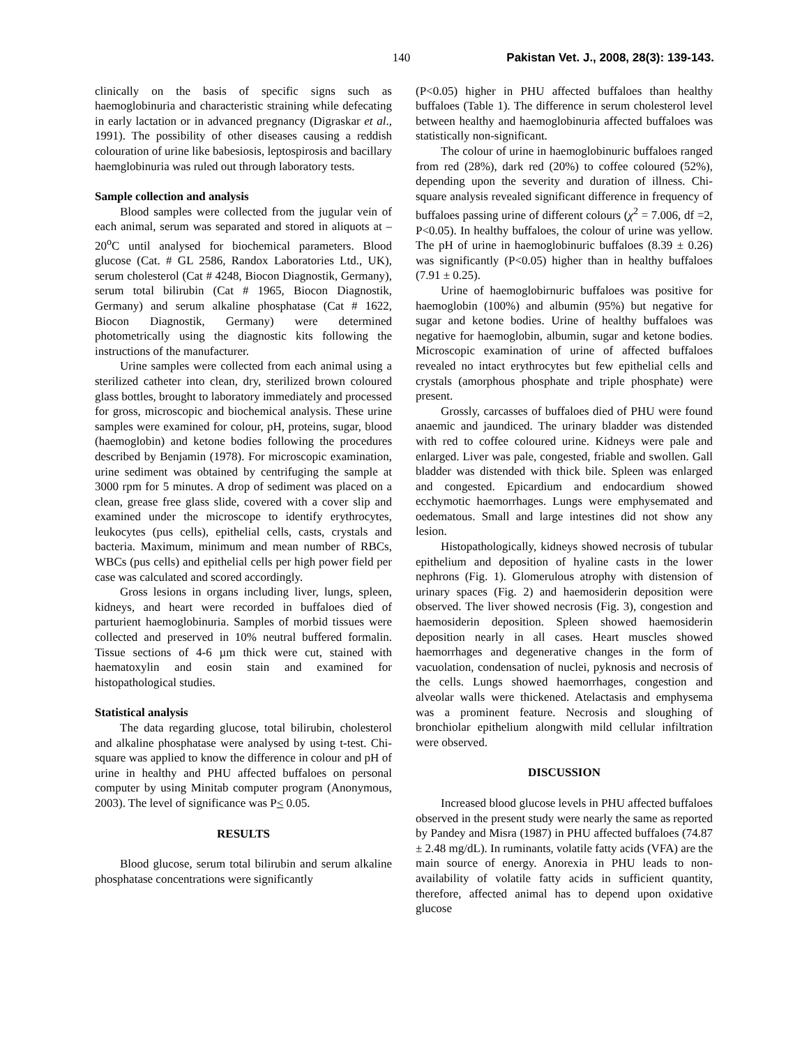140 Pakistan Vet. J., 2008, 28(3): 139-143.
clinically on the basis of specific signs such as haemoglobinuria and characteristic straining while defecating in early lactation or in advanced pregnancy (Digraskar et al., 1991). The possibility of other diseases causing a reddish colouration of urine like babesiosis, leptospirosis and bacillary haemglobinuria was ruled out through laboratory tests.
Sample collection and analysis
Blood samples were collected from the jugular vein of each animal, serum was separated and stored in aliquots at –20<sup>o</sup>C until analysed for biochemical parameters. Blood glucose (Cat. # GL 2586, Randox Laboratories Ltd., UK), serum cholesterol (Cat # 4248, Biocon Diagnostik, Germany), serum total bilirubin (Cat # 1965, Biocon Diagnostik, Germany) and serum alkaline phosphatase (Cat # 1622, Biocon Diagnostik, Germany) were determined photometrically using the diagnostic kits following the instructions of the manufacturer.
Urine samples were collected from each animal using a sterilized catheter into clean, dry, sterilized brown coloured glass bottles, brought to laboratory immediately and processed for gross, microscopic and biochemical analysis. These urine samples were examined for colour, pH, proteins, sugar, blood (haemoglobin) and ketone bodies following the procedures described by Benjamin (1978). For microscopic examination, urine sediment was obtained by centrifuging the sample at 3000 rpm for 5 minutes. A drop of sediment was placed on a clean, grease free glass slide, covered with a cover slip and examined under the microscope to identify erythrocytes, leukocytes (pus cells), epithelial cells, casts, crystals and bacteria. Maximum, minimum and mean number of RBCs, WBCs (pus cells) and epithelial cells per high power field per case was calculated and scored accordingly.
Gross lesions in organs including liver, lungs, spleen, kidneys, and heart were recorded in buffaloes died of parturient haemoglobinuria. Samples of morbid tissues were collected and preserved in 10% neutral buffered formalin. Tissue sections of 4-6 µm thick were cut, stained with haematoxylin and eosin stain and examined for histopathological studies.
Statistical analysis
The data regarding glucose, total bilirubin, cholesterol and alkaline phosphatase were analysed by using t-test. Chi-square was applied to know the difference in colour and pH of urine in healthy and PHU affected buffaloes on personal computer by using Minitab computer program (Anonymous, 2003). The level of significance was P< 0.05.
RESULTS
Blood glucose, serum total bilirubin and serum alkaline phosphatase concentrations were significantly
(P<0.05) higher in PHU affected buffaloes than healthy buffaloes (Table 1). The difference in serum cholesterol level between healthy and haemoglobinuria affected buffaloes was statistically non-significant.
The colour of urine in haemoglobinuric buffaloes ranged from red (28%), dark red (20%) to coffee coloured (52%), depending upon the severity and duration of illness. Chi-square analysis revealed significant difference in frequency of buffaloes passing urine of different colours (χ<sup>2</sup> = 7.006, df =2, P<0.05). In healthy buffaloes, the colour of urine was yellow. The pH of urine in haemoglobinuric buffaloes (8.39 ± 0.26) was significantly (P<0.05) higher than in healthy buffaloes (7.91 ± 0.25).
Urine of haemoglobirnuric buffaloes was positive for haemoglobin (100%) and albumin (95%) but negative for sugar and ketone bodies. Urine of healthy buffaloes was negative for haemoglobin, albumin, sugar and ketone bodies. Microscopic examination of urine of affected buffaloes revealed no intact erythrocytes but few epithelial cells and crystals (amorphous phosphate and triple phosphate) were present.
Grossly, carcasses of buffaloes died of PHU were found anaemic and jaundiced. The urinary bladder was distended with red to coffee coloured urine. Kidneys were pale and enlarged. Liver was pale, congested, friable and swollen. Gall bladder was distended with thick bile. Spleen was enlarged and congested. Epicardium and endocardium showed ecchymotic haemorrhages. Lungs were emphysemated and oedematous. Small and large intestines did not show any lesion.
Histopathologically, kidneys showed necrosis of tubular epithelium and deposition of hyaline casts in the lower nephrons (Fig. 1). Glomerulous atrophy with distension of urinary spaces (Fig. 2) and haemosiderin deposition were observed. The liver showed necrosis (Fig. 3), congestion and haemosiderin deposition. Spleen showed haemosiderin deposition nearly in all cases. Heart muscles showed haemorrhages and degenerative changes in the form of vacuolation, condensation of nuclei, pyknosis and necrosis of the cells. Lungs showed haemorrhages, congestion and alveolar walls were thickened. Atelactasis and emphysema was a prominent feature. Necrosis and sloughing of bronchiolar epithelium alongwith mild cellular infiltration were observed.
DISCUSSION
Increased blood glucose levels in PHU affected buffaloes observed in the present study were nearly the same as reported by Pandey and Misra (1987) in PHU affected buffaloes (74.87 ± 2.48 mg/dL). In ruminants, volatile fatty acids (VFA) are the main source of energy. Anorexia in PHU leads to non-availability of volatile fatty acids in sufficient quantity, therefore, affected animal has to depend upon oxidative glucose